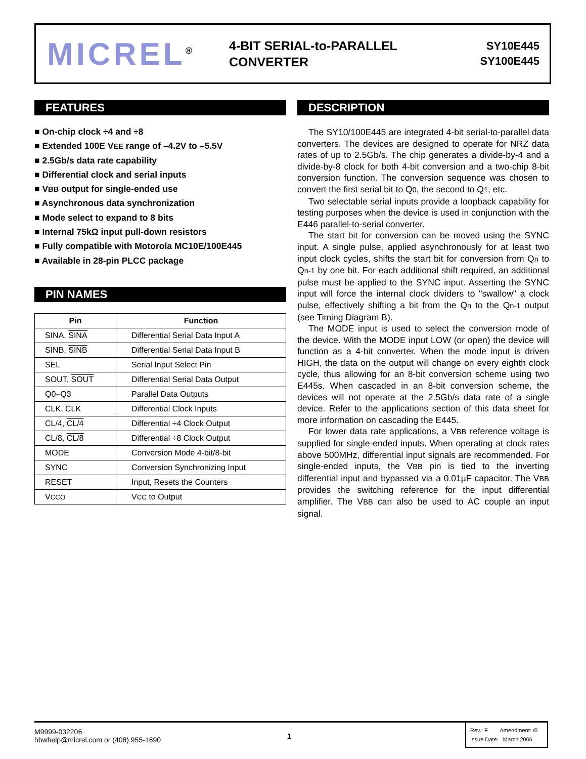MICREL<sup>®</sup>
4-BIT SERIAL-to-PARALLEL
CONVERTER
SY10E445
SY100E445
FEATURES
■ On-chip clock ÷4 and ÷8
■ Extended 100E VEE range of –4.2V to –5.5V
■ 2.5Gb/s data rate capability
■ Differential clock and serial inputs
■ VBB output for single-ended use
■ Asynchronous data synchronization
■ Mode select to expand to 8 bits
■ Internal 75kΩ input pull-down resistors
■ Fully compatible with Motorola MC10E/100E445
■ Available in 28-pin PLCC package
PIN NAMES
| Pin | Function |
| --- | --- |
| SINA, SINA | Differential Serial Data Input A |
| SINB, SINB | Differential Serial Data Input B |
| SEL | Serial Input Select Pin |
| SOUT, SOUT | Differential Serial Data Output |
| Q0–Q3 | Parallel Data Outputs |
| CLK, CLK | Differential Clock Inputs |
| CL/4, CL/4 | Differential ÷4 Clock Output |
| CL/8, CL/8 | Differential ÷8 Clock Output |
| MODE | Conversion Mode 4-bit/8-bit |
| SYNC | Conversion Synchronizing Input |
| RESET | Input, Resets the Counters |
| V CCO | V CC to Output |
DESCRIPTION
The SY10/100E445 are integrated 4-bit serial-to-parallel data converters. The devices are designed to operate for NRZ data rates of up to 2.5Gb/s. The chip generates a divide-by-4 and a divide-by-8 clock for both 4-bit conversion and a two-chip 8-bit conversion function. The conversion sequence was chosen to convert the first serial bit to Q0, the second to Q1, etc.
Two selectable serial inputs provide a loopback capability for testing purposes when the device is used in conjunction with the E446 parallel-to-serial converter.
The start bit for conversion can be moved using the SYNC input. A single pulse, applied asynchronously for at least two input clock cycles, shifts the start bit for conversion from Qn to Qn-1 by one bit. For each additional shift required, an additional pulse must be applied to the SYNC input. Asserting the SYNC input will force the internal clock dividers to "swallow" a clock pulse, effectively shifting a bit from the Qn to the Qn-1 output (see Timing Diagram B).
The MODE input is used to select the conversion mode of the device. With the MODE input LOW (or open) the device will function as a 4-bit converter. When the mode input is driven HIGH, the data on the output will change on every eighth clock cycle, thus allowing for an 8-bit conversion scheme using two E445s. When cascaded in an 8-bit conversion scheme, the devices will not operate at the 2.5Gb/s data rate of a single device. Refer to the applications section of this data sheet for more information on cascading the E445.
For lower data rate applications, a VBB reference voltage is supplied for single-ended inputs. When operating at clock rates above 500MHz, differential input signals are recommended. For single-ended inputs, the VBB pin is tied to the inverting differential input and bypassed via a 0.01µF capacitor. The VBB provides the switching reference for the input differential amplifier. The VBB can also be used to AC couple an input signal.
M9999-032206
hbwhelp@micrel.com or (408) 955-1690
1
Rev.: F Amendment: /0
Issue Date: March 2006